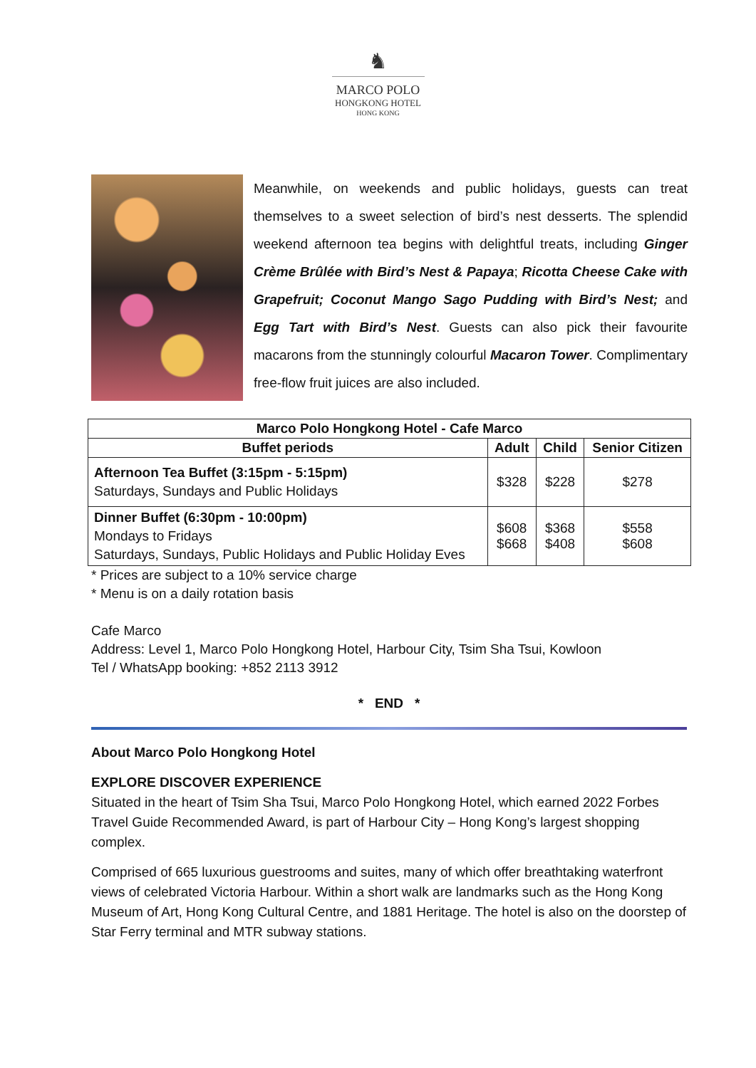♞
MARCO POLO
HONGKONG HOTEL
HONG KONG
Meanwhile, on weekends and public holidays, guests can treat themselves to a sweet selection of bird’s nest desserts. The splendid weekend afternoon tea begins with delightful treats, including Ginger Crème Brûlée with Bird’s Nest & Papaya; Ricotta Cheese Cake with Grapefruit; Coconut Mango Sago Pudding with Bird’s Nest; and Egg Tart with Bird’s Nest. Guests can also pick their favourite macarons from the stunningly colourful Macaron Tower. Complimentary free-flow fruit juices are also included.
| Marco Polo Hongkong Hotel - Cafe Marco | | | |
| --- | --- | --- | --- |
| Buffet periods | Adult | Child | Senior Citizen |
| Afternoon Tea Buffet (3:15pm - 5:15pm) Saturdays, Sundays and Public Holidays | $328 | $228 | $278 |
| Dinner Buffet (6:30pm - 10:00pm) Mondays to Fridays Saturdays, Sundays, Public Holidays and Public Holiday Eves | $608 $668 | $368 $408 | $558 $608 |
* Prices are subject to a 10% service charge
* Menu is on a daily rotation basis
Cafe Marco
Address: Level 1, Marco Polo Hongkong Hotel, Harbour City, Tsim Sha Tsui, Kowloon
Tel / WhatsApp booking: +852 2113 3912
* END *
About Marco Polo Hongkong Hotel
EXPLORE DISCOVER EXPERIENCE
Situated in the heart of Tsim Sha Tsui, Marco Polo Hongkong Hotel, which earned 2022 Forbes Travel Guide Recommended Award, is part of Harbour City – Hong Kong’s largest shopping complex.
Comprised of 665 luxurious guestrooms and suites, many of which offer breathtaking waterfront views of celebrated Victoria Harbour. Within a short walk are landmarks such as the Hong Kong Museum of Art, Hong Kong Cultural Centre, and 1881 Heritage. The hotel is also on the doorstep of Star Ferry terminal and MTR subway stations.